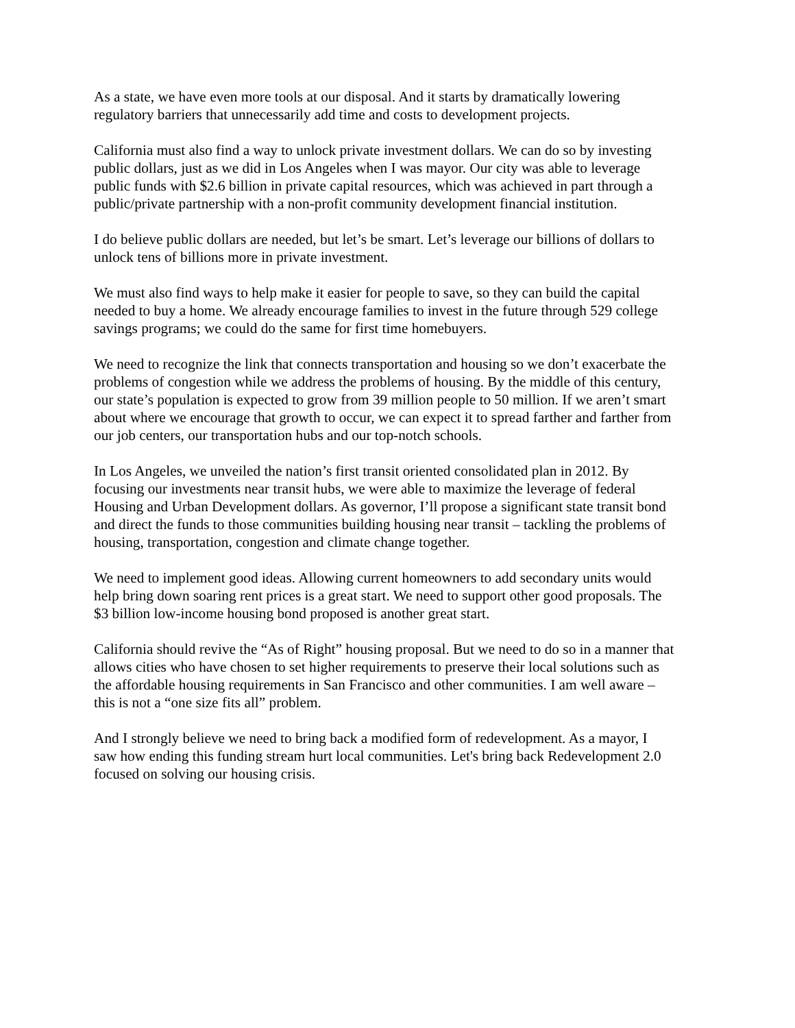As a state, we have even more tools at our disposal. And it starts by dramatically lowering
regulatory barriers that unnecessarily add time and costs to development projects.
California must also find a way to unlock private investment dollars. We can do so by investing
public dollars, just as we did in Los Angeles when I was mayor. Our city was able to leverage
public funds with $2.6 billion in private capital resources, which was achieved in part through a
public/private partnership with a non-profit community development financial institution.
I do believe public dollars are needed, but let’s be smart. Let’s leverage our billions of dollars to
unlock tens of billions more in private investment.
We must also find ways to help make it easier for people to save, so they can build the capital
needed to buy a home. We already encourage families to invest in the future through 529 college
savings programs; we could do the same for first time homebuyers.
We need to recognize the link that connects transportation and housing so we don’t exacerbate the
problems of congestion while we address the problems of housing. By the middle of this century,
our state’s population is expected to grow from 39 million people to 50 million. If we aren’t smart
about where we encourage that growth to occur, we can expect it to spread farther and farther from
our job centers, our transportation hubs and our top-notch schools.
In Los Angeles, we unveiled the nation’s first transit oriented consolidated plan in 2012. By
focusing our investments near transit hubs, we were able to maximize the leverage of federal
Housing and Urban Development dollars. As governor, I’ll propose a significant state transit bond
and direct the funds to those communities building housing near transit – tackling the problems of
housing, transportation, congestion and climate change together.
We need to implement good ideas. Allowing current homeowners to add secondary units would
help bring down soaring rent prices is a great start. We need to support other good proposals. The
$3 billion low-income housing bond proposed is another great start.
California should revive the “As of Right” housing proposal. But we need to do so in a manner that
allows cities who have chosen to set higher requirements to preserve their local solutions such as
the affordable housing requirements in San Francisco and other communities. I am well aware –
this is not a “one size fits all” problem.
And I strongly believe we need to bring back a modified form of redevelopment. As a mayor, I
saw how ending this funding stream hurt local communities. Let's bring back Redevelopment 2.0
focused on solving our housing crisis.